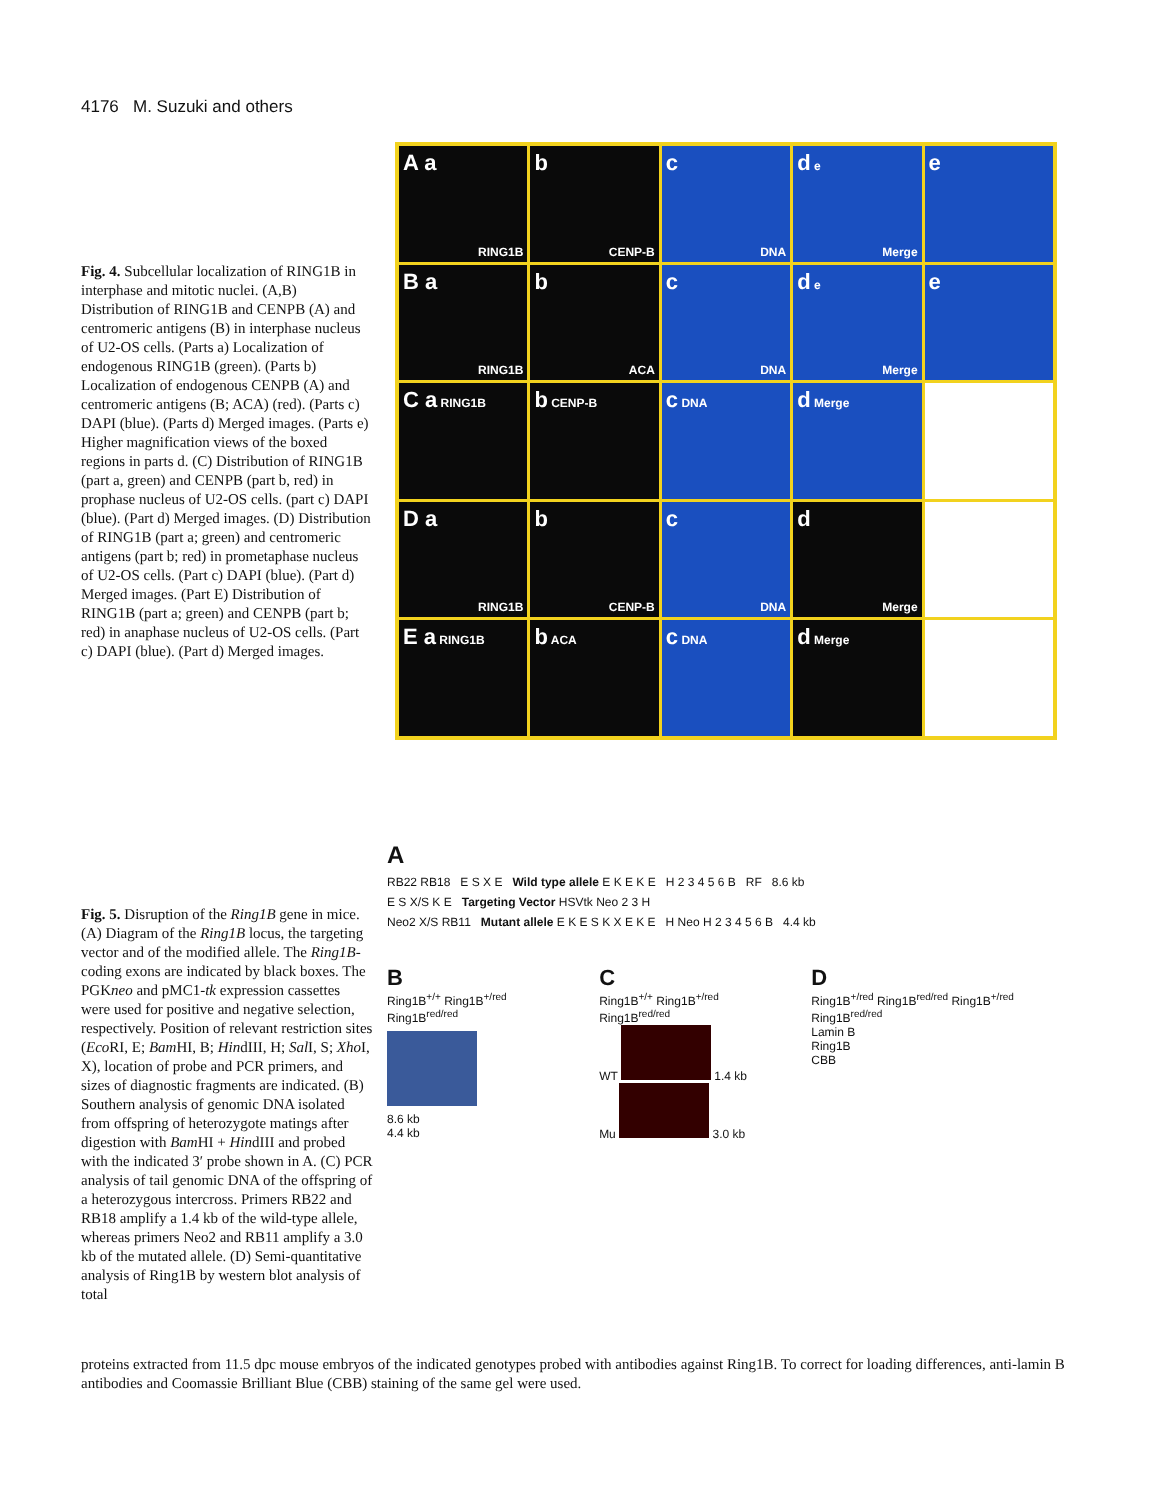4176 M. Suzuki and others
Fig. 4. Subcellular localization of RING1B in interphase and mitotic nuclei. (A,B) Distribution of RING1B and CENPB (A) and centromeric antigens (B) in interphase nucleus of U2-OS cells. (Parts a) Localization of endogenous RING1B (green). (Parts b) Localization of endogenous CENPB (A) and centromeric antigens (B; ACA) (red). (Parts c) DAPI (blue). (Parts d) Merged images. (Parts e) Higher magnification views of the boxed regions in parts d. (C) Distribution of RING1B (part a, green) and CENPB (part b, red) in prophase nucleus of U2-OS cells. (part c) DAPI (blue). (Part d) Merged images. (D) Distribution of RING1B (part a; green) and centromeric antigens (part b; red) in prometaphase nucleus of U2-OS cells. (Part c) DAPI (blue). (Part d) Merged images. (Part E) Distribution of RING1B (part a; green) and CENPB (part b; red) in anaphase nucleus of U2-OS cells. (Part c) DAPI (blue). (Part d) Merged images.
A a
RING1B
b
CENP-B
c
DNA
d e
Merge
e
B a
RING1B
b
ACA
c
DNA
d e
Merge
e
C a RING1B
b CENP-B
c DNA
d Merge
D a
RING1B
b
CENP-B
c
DNA
d
Merge
E a RING1B
b ACA
c DNA
d Merge
Fig. 5. Disruption of the Ring1B gene in mice. (A) Diagram of the Ring1B locus, the targeting vector and of the modified allele. The Ring1B-coding exons are indicated by black boxes. The PGKneo and pMC1-tk expression cassettes were used for positive and negative selection, respectively. Position of relevant restriction sites (Eco RI, E; Bam HI, B; HindIII, H; Sal I, S; Xho I, X), location of probe and PCR primers, and sizes of diagnostic fragments are indicated. (B) Southern analysis of genomic DNA isolated from offspring of heterozygote matings after digestion with Bam HI + HindIII and probed with the indicated 3′ probe shown in A. (C) PCR analysis of tail genomic DNA of the offspring of a heterozygous intercross. Primers RB22 and RB18 amplify a 1.4 kb of the wild-type allele, whereas primers Neo2 and RB11 amplify a 3.0 kb of the mutated allele. (D) Semi-quantitative analysis of Ring1B by western blot analysis of total
A
RB22 RB18 E S X E Wild type allele E K E K E H 2 3 4 5 6 B RF 8.6 kb
E S X/S K E Targeting Vector HSVtk Neo 2 3 H
Neo2 X/S RB11 Mutant allele E K E S K X E K E H Neo H 2 3 4 5 6 B 4.4 kb
B
Ring1B<sup>+/+</sup> Ring1B<sup>+/red</sup> Ring1B<sup>red/red</sup>
8.6 kb
4.4 kb
C
Ring1B<sup>+/+</sup> Ring1B<sup>+/red</sup> Ring1B<sup>red/red</sup>
WT 1.4 kb
Mu 3.0 kb
D
Ring1B<sup>+/red</sup> Ring1B<sup>red/red</sup> Ring1B<sup>+/red</sup> Ring1B<sup>red/red</sup>
Lamin B
Ring1B
CBB
proteins extracted from 11.5 dpc mouse embryos of the indicated genotypes probed with antibodies against Ring1B. To correct for loading differences, anti-lamin B antibodies and Coomassie Brilliant Blue (CBB) staining of the same gel were used.